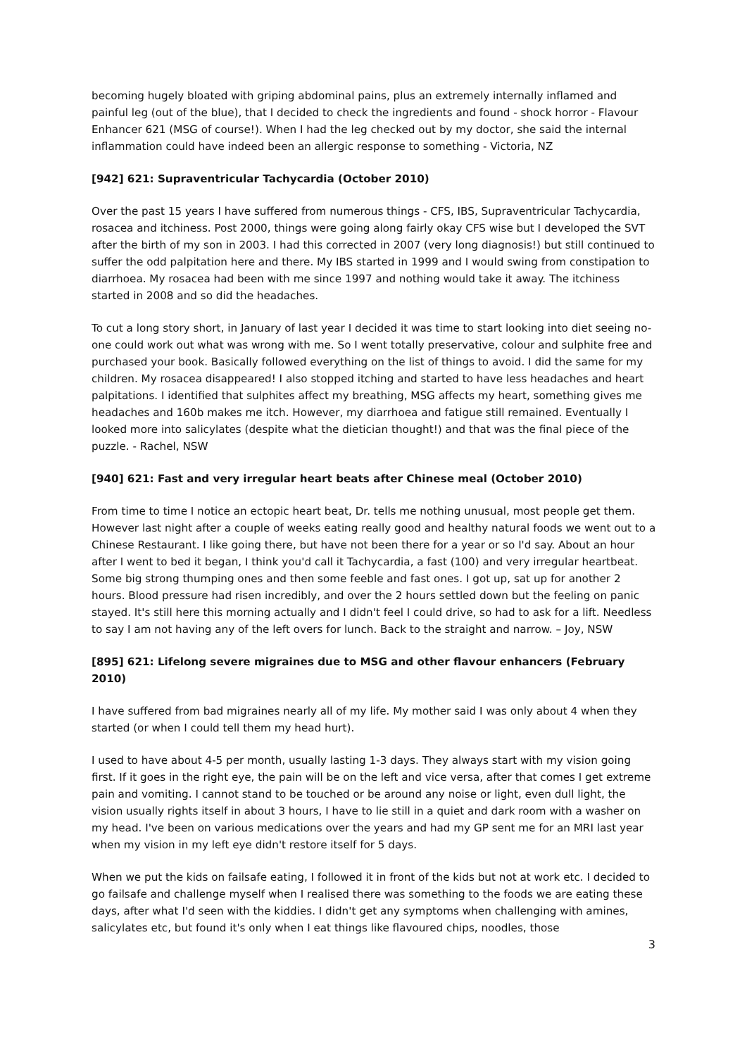becoming hugely bloated with griping abdominal pains, plus an extremely internally inflamed and painful leg (out of the blue), that I decided to check the ingredients and found - shock horror - Flavour Enhancer 621 (MSG of course!). When I had the leg checked out by my doctor, she said the internal inflammation could have indeed been an allergic response to something - Victoria, NZ
[942] 621: Supraventricular Tachycardia (October 2010)
Over the past 15 years I have suffered from numerous things - CFS, IBS, Supraventricular Tachycardia, rosacea and itchiness. Post 2000, things were going along fairly okay CFS wise but I developed the SVT after the birth of my son in 2003. I had this corrected in 2007 (very long diagnosis!) but still continued to suffer the odd palpitation here and there. My IBS started in 1999 and I would swing from constipation to diarrhoea. My rosacea had been with me since 1997 and nothing would take it away. The itchiness started in 2008 and so did the headaches.
To cut a long story short, in January of last year I decided it was time to start looking into diet seeing no-one could work out what was wrong with me. So I went totally preservative, colour and sulphite free and purchased your book. Basically followed everything on the list of things to avoid. I did the same for my children. My rosacea disappeared! I also stopped itching and started to have less headaches and heart palpitations. I identified that sulphites affect my breathing, MSG affects my heart, something gives me headaches and 160b makes me itch. However, my diarrhoea and fatigue still remained. Eventually I looked more into salicylates (despite what the dietician thought!) and that was the final piece of the puzzle. - Rachel, NSW
[940] 621: Fast and very irregular heart beats after Chinese meal (October 2010)
From time to time I notice an ectopic heart beat, Dr. tells me nothing unusual, most people get them. However last night after a couple of weeks eating really good and healthy natural foods we went out to a Chinese Restaurant. I like going there, but have not been there for a year or so I'd say. About an hour after I went to bed it began, I think you'd call it Tachycardia, a fast (100) and very irregular heartbeat. Some big strong thumping ones and then some feeble and fast ones. I got up, sat up for another 2 hours. Blood pressure had risen incredibly, and over the 2 hours settled down but the feeling on panic stayed. It's still here this morning actually and I didn't feel I could drive, so had to ask for a lift. Needless to say I am not having any of the left overs for lunch. Back to the straight and narrow. – Joy, NSW
[895] 621: Lifelong severe migraines due to MSG and other flavour enhancers (February 2010)
I have suffered from bad migraines nearly all of my life. My mother said I was only about 4 when they started (or when I could tell them my head hurt).
I used to have about 4-5 per month, usually lasting 1-3 days. They always start with my vision going first. If it goes in the right eye, the pain will be on the left and vice versa, after that comes I get extreme pain and vomiting. I cannot stand to be touched or be around any noise or light, even dull light, the vision usually rights itself in about 3 hours, I have to lie still in a quiet and dark room with a washer on my head. I've been on various medications over the years and had my GP sent me for an MRI last year when my vision in my left eye didn't restore itself for 5 days.
When we put the kids on failsafe eating, I followed it in front of the kids but not at work etc. I decided to go failsafe and challenge myself when I realised there was something to the foods we are eating these days, after what I'd seen with the kiddies. I didn't get any symptoms when challenging with amines, salicylates etc, but found it's only when I eat things like flavoured chips, noodles, those
3